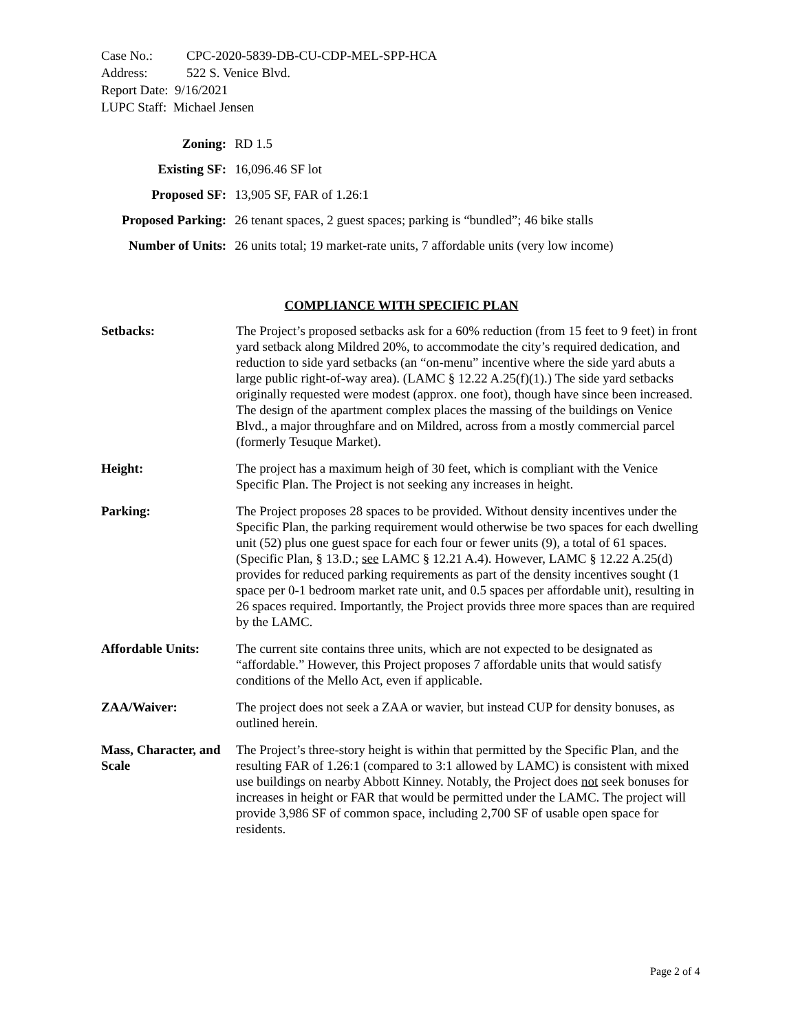Case No.: CPC-2020-5839-DB-CU-CDP-MEL-SPP-HCA
Address: 522 S. Venice Blvd.
Report Date: 9/16/2021
LUPC Staff: Michael Jensen
| Zoning: | RD 1.5 |
| Existing SF: | 16,096.46 SF lot |
| Proposed SF: | 13,905 SF, FAR of 1.26:1 |
| Proposed Parking: | 26 tenant spaces, 2 guest spaces; parking is “bundled”; 46 bike stalls |
| Number of Units: | 26 units total; 19 market-rate units, 7 affordable units (very low income) |
COMPLIANCE WITH SPECIFIC PLAN
| Setbacks: | The Project’s proposed setbacks ask for a 60% reduction (from 15 feet to 9 feet) in front yard setback along Mildred 20%, to accommodate the city’s required dedication, and reduction to side yard setbacks (an “on-menu” incentive where the side yard abuts a large public right-of-way area). (LAMC § 12.22 A.25(f)(1).) The side yard setbacks originally requested were modest (approx. one foot), though have since been increased. The design of the apartment complex places the massing of the buildings on Venice Blvd., a major throughfare and on Mildred, across from a mostly commercial parcel (formerly Tesuque Market). |
| Height: | The project has a maximum heigh of 30 feet, which is compliant with the Venice Specific Plan. The Project is not seeking any increases in height. |
| Parking: | The Project proposes 28 spaces to be provided. Without density incentives under the Specific Plan, the parking requirement would otherwise be two spaces for each dwelling unit (52) plus one guest space for each four or fewer units (9), a total of 61 spaces. (Specific Plan, § 13.D.; see LAMC § 12.21 A.4). However, LAMC § 12.22 A.25(d) provides for reduced parking requirements as part of the density incentives sought (1 space per 0-1 bedroom market rate unit, and 0.5 spaces per affordable unit), resulting in 26 spaces required. Importantly, the Project provids three more spaces than are required by the LAMC. |
| Affordable Units: | The current site contains three units, which are not expected to be designated as “affordable.” However, this Project proposes 7 affordable units that would satisfy conditions of the Mello Act, even if applicable. |
| ZAA/Waiver: | The project does not seek a ZAA or wavier, but instead CUP for density bonuses, as outlined herein. |
| Mass, Character, and Scale | The Project’s three-story height is within that permitted by the Specific Plan, and the resulting FAR of 1.26:1 (compared to 3:1 allowed by LAMC) is consistent with mixed use buildings on nearby Abbott Kinney. Notably, the Project does not seek bonuses for increases in height or FAR that would be permitted under the LAMC. The project will provide 3,986 SF of common space, including 2,700 SF of usable open space for residents. |
Page 2 of 4